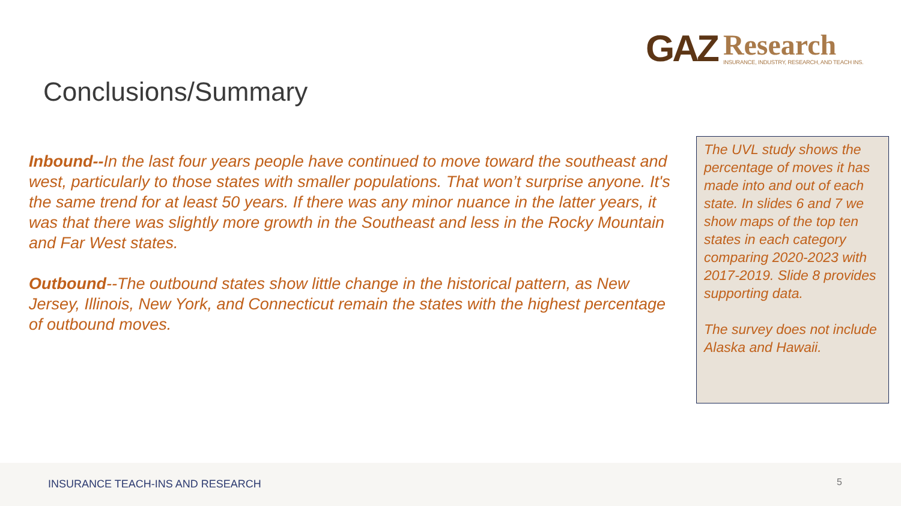GAZ
Research
INSURANCE, INDUSTRY, RESEARCH, AND TEACH INS.
Conclusions/Summary
Inbound--In the last four years people have continued to move toward the southeast and west, particularly to those states with smaller populations. That won’t surprise anyone. It's the same trend for at least 50 years. If there was any minor nuance in the latter years, it was that there was slightly more growth in the Southeast and less in the Rocky Mountain and Far West states.
Outbound--The outbound states show little change in the historical pattern, as New Jersey, Illinois, New York, and Connecticut remain the states with the highest percentage of outbound moves.
The UVL study shows the percentage of moves it has made into and out of each state. In slides 6 and 7 we show maps of the top ten states in each category comparing 2020-2023 with 2017-2019. Slide 8 provides supporting data.
The survey does not include Alaska and Hawaii.
INSURANCE TEACH-INS AND RESEARCH
5